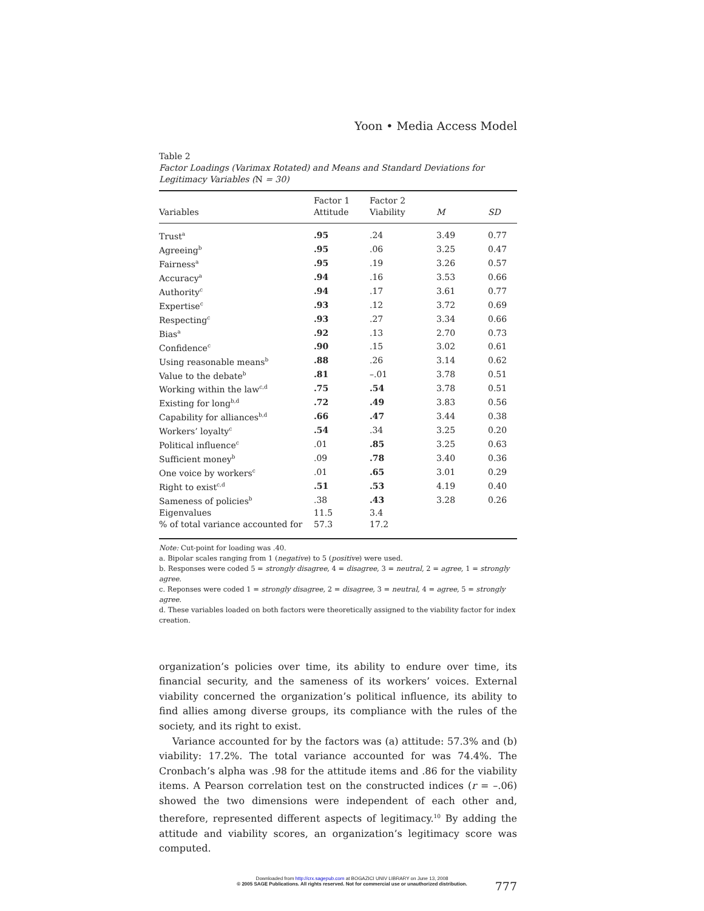Yoon • Media Access Model
Table 2
Factor Loadings (Varimax Rotated) and Means and Standard Deviations for Legitimacy Variables (N = 30)
| Variables | Factor 1 Attitude | Factor 2 Viability | M | SD |
| --- | --- | --- | --- | --- |
| Trust<sup>a</sup> | .95 | .24 | 3.49 | 0.77 |
| Agreeing<sup>b</sup> | .95 | .06 | 3.25 | 0.47 |
| Fairness<sup>a</sup> | .95 | .19 | 3.26 | 0.57 |
| Accuracy<sup>a</sup> | .94 | .16 | 3.53 | 0.66 |
| Authority<sup>c</sup> | .94 | .17 | 3.61 | 0.77 |
| Expertise<sup>c</sup> | .93 | .12 | 3.72 | 0.69 |
| Respecting<sup>c</sup> | .93 | .27 | 3.34 | 0.66 |
| Bias<sup>a</sup> | .92 | .13 | 2.70 | 0.73 |
| Confidence<sup>c</sup> | .90 | .15 | 3.02 | 0.61 |
| Using reasonable means<sup>b</sup> | .88 | .26 | 3.14 | 0.62 |
| Value to the debate<sup>b</sup> | .81 | –.01 | 3.78 | 0.51 |
| Working within the law<sup>c,d</sup> | .75 | .54 | 3.78 | 0.51 |
| Existing for long<sup>b,d</sup> | .72 | .49 | 3.83 | 0.56 |
| Capability for alliances<sup>b,d</sup> | .66 | .47 | 3.44 | 0.38 |
| Workers’ loyalty<sup>c</sup> | .54 | .34 | 3.25 | 0.20 |
| Political influence<sup>c</sup> | .01 | .85 | 3.25 | 0.63 |
| Sufficient money<sup>b</sup> | .09 | .78 | 3.40 | 0.36 |
| One voice by workers<sup>c</sup> | .01 | .65 | 3.01 | 0.29 |
| Right to exist<sup>c,d</sup> | .51 | .53 | 4.19 | 0.40 |
| Sameness of policies<sup>b</sup> | .38 | .43 | 3.28 | 0.26 |
| Eigenvalues | 11.5 | 3.4 | | |
| % of total variance accounted for | 57.3 | 17.2 | | |
Note: Cut-point for loading was .40.
a. Bipolar scales ranging from 1 (negative) to 5 (positive) were used.
b. Responses were coded 5 = strongly disagree, 4 = disagree, 3 = neutral, 2 = agree, 1 = strongly agree.
c. Reponses were coded 1 = strongly disagree, 2 = disagree, 3 = neutral, 4 = agree, 5 = strongly agree.
d. These variables loaded on both factors were theoretically assigned to the viability factor for index creation.
organization’s policies over time, its ability to endure over time, its financial security, and the sameness of its workers’ voices. External viability concerned the organization’s political influence, its ability to find allies among diverse groups, its compliance with the rules of the society, and its right to exist.
Variance accounted for by the factors was (a) attitude: 57.3% and (b) viability: 17.2%. The total variance accounted for was 74.4%. The Cronbach’s alpha was .98 for the attitude items and .86 for the viability items. A Pearson correlation test on the constructed indices (r = –.06) showed the two dimensions were independent of each other and, therefore, represented different aspects of legitimacy.<sup>10</sup> By adding the attitude and viability scores, an organization’s legitimacy score was computed.
777
Downloaded from http://crx.sagepub.com at BOGAZICI UNIV LIBRARY on June 13, 2008
© 2005 SAGE Publications. All rights reserved. Not for commercial use or unauthorized distribution.